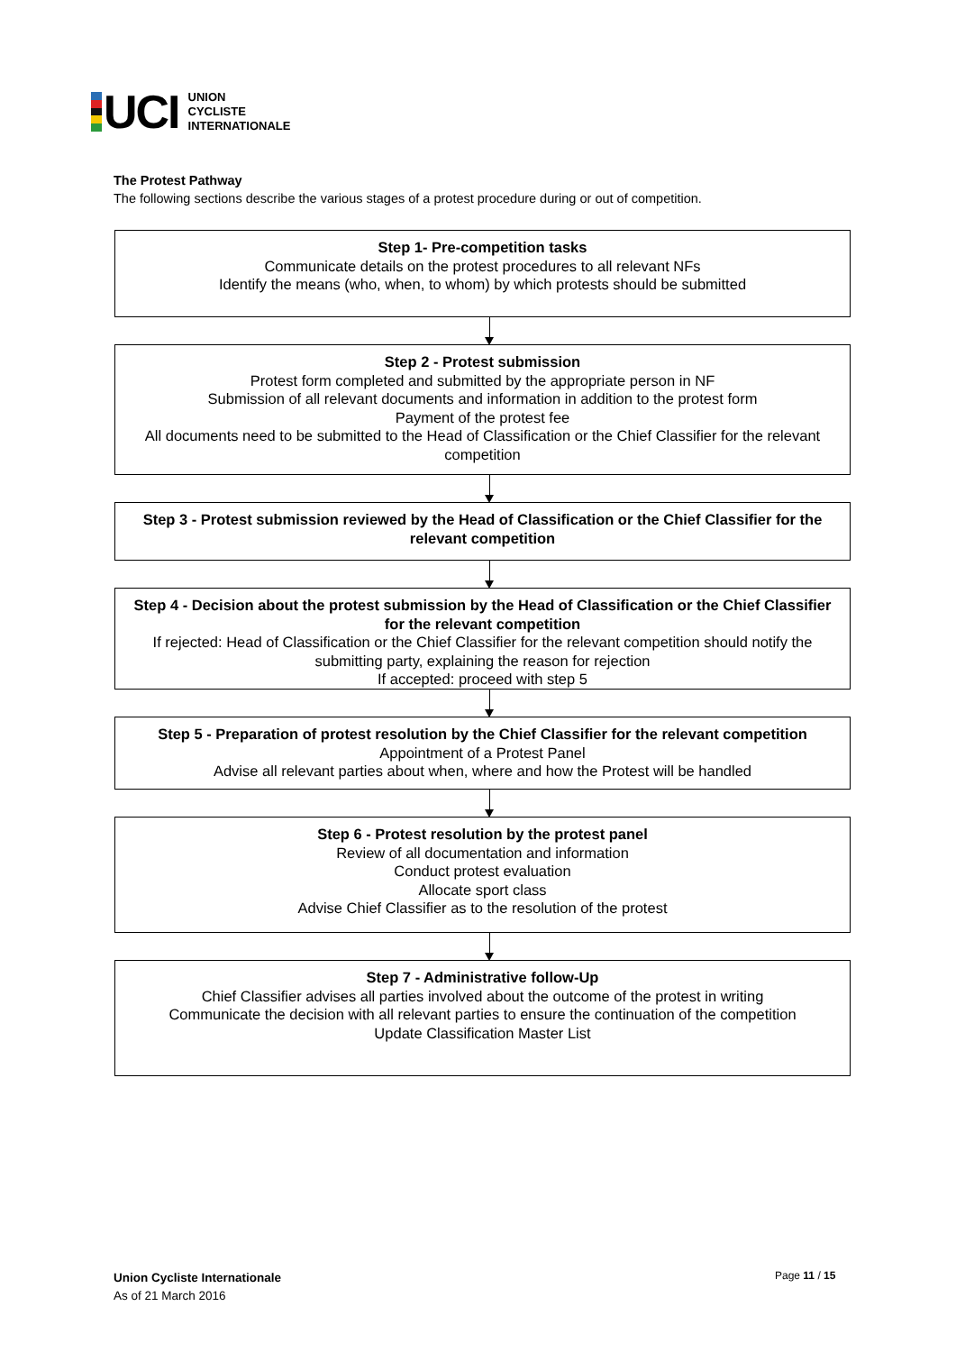UCI
UNION
CYCLISTE
INTERNATIONALE
The Protest Pathway
The following sections describe the various stages of a protest procedure during or out of competition.
Step 1- Pre-competition tasks
Communicate details on the protest procedures to all relevant NFs
Identify the means (who, when, to whom) by which protests should be submitted
Step 2 - Protest submission
Protest form completed and submitted by the appropriate person in NF
Submission of all relevant documents and information in addition to the protest form
Payment of the protest fee
All documents need to be submitted to the Head of Classification or the Chief Classifier for the relevant competition
Step 3 - Protest submission reviewed by the Head of Classification or the Chief Classifier for the relevant competition
Step 4 - Decision about the protest submission by the Head of Classification or the Chief Classifier for the relevant competition
If rejected: Head of Classification or the Chief Classifier for the relevant competition should notify the submitting party, explaining the reason for rejection
If accepted: proceed with step 5
Step 5 - Preparation of protest resolution by the Chief Classifier for the relevant competition
Appointment of a Protest Panel
Advise all relevant parties about when, where and how the Protest will be handled
Step 6 - Protest resolution by the protest panel
Review of all documentation and information
Conduct protest evaluation
Allocate sport class
Advise Chief Classifier as to the resolution of the protest
Step 7 - Administrative follow-Up
Chief Classifier advises all parties involved about the outcome of the protest in writing
Communicate the decision with all relevant parties to ensure the continuation of the competition
Update Classification Master List
Union Cycliste Internationale
As of 21 March 2016
Page 11 / 15